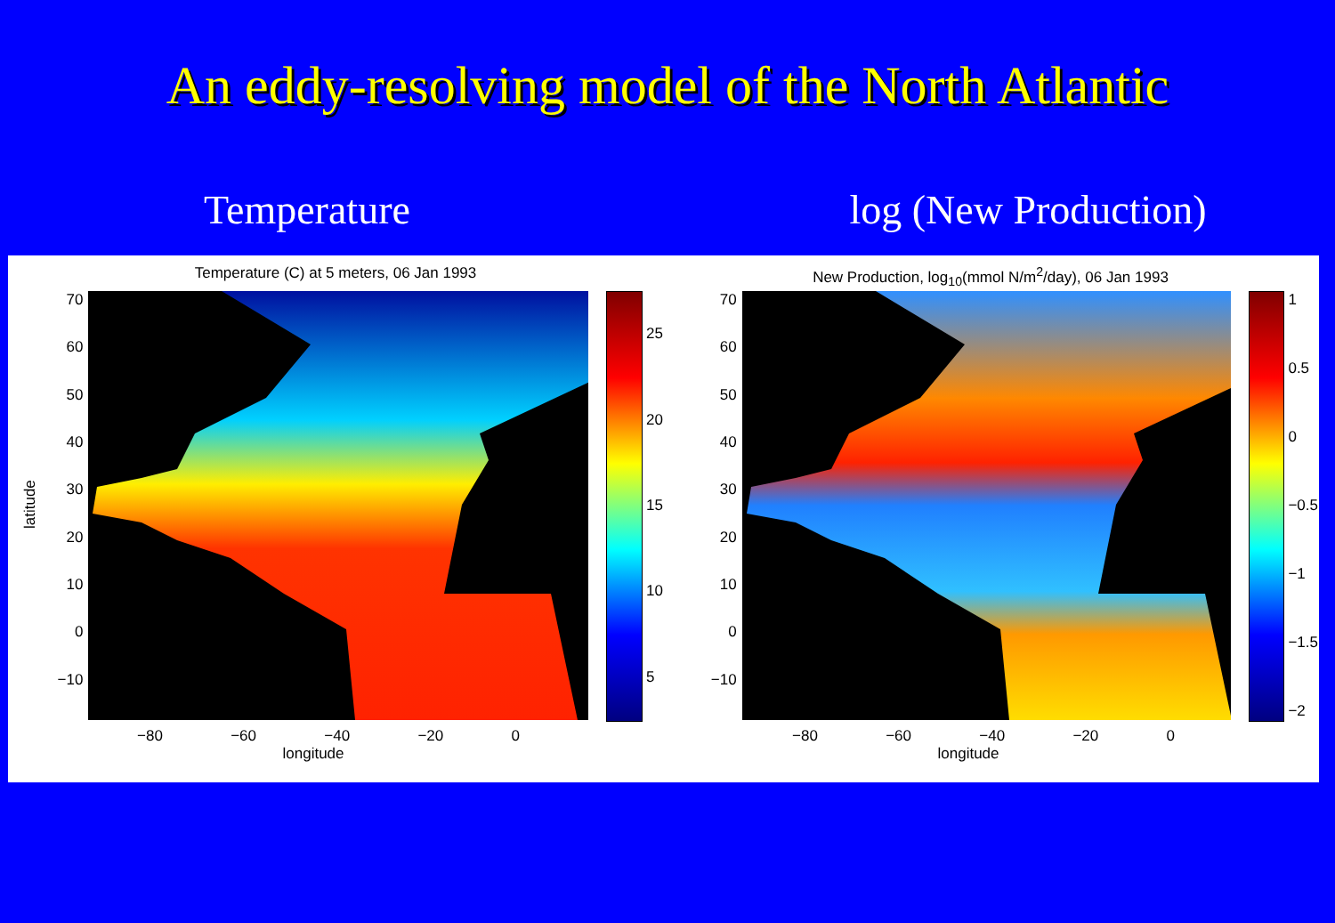An eddy-resolving model of the North Atlantic
Temperature log (New Production)
Temperature (C) at 5 meters, 06 Jan 1993
latitude
70
60
50
40
30
20
10
0
−10
25
20
15
10
5
−80 −60 −40 −20 0
longitude
New Production, log<sub>10</sub>(mmol N/m<sup>2</sup>/day), 06 Jan 1993
70
60
50
40
30
20
10
0
−10
1
0.5
0
−0.5
−1
−1.5
−2
−80 −60 −40 −20 0
longitude